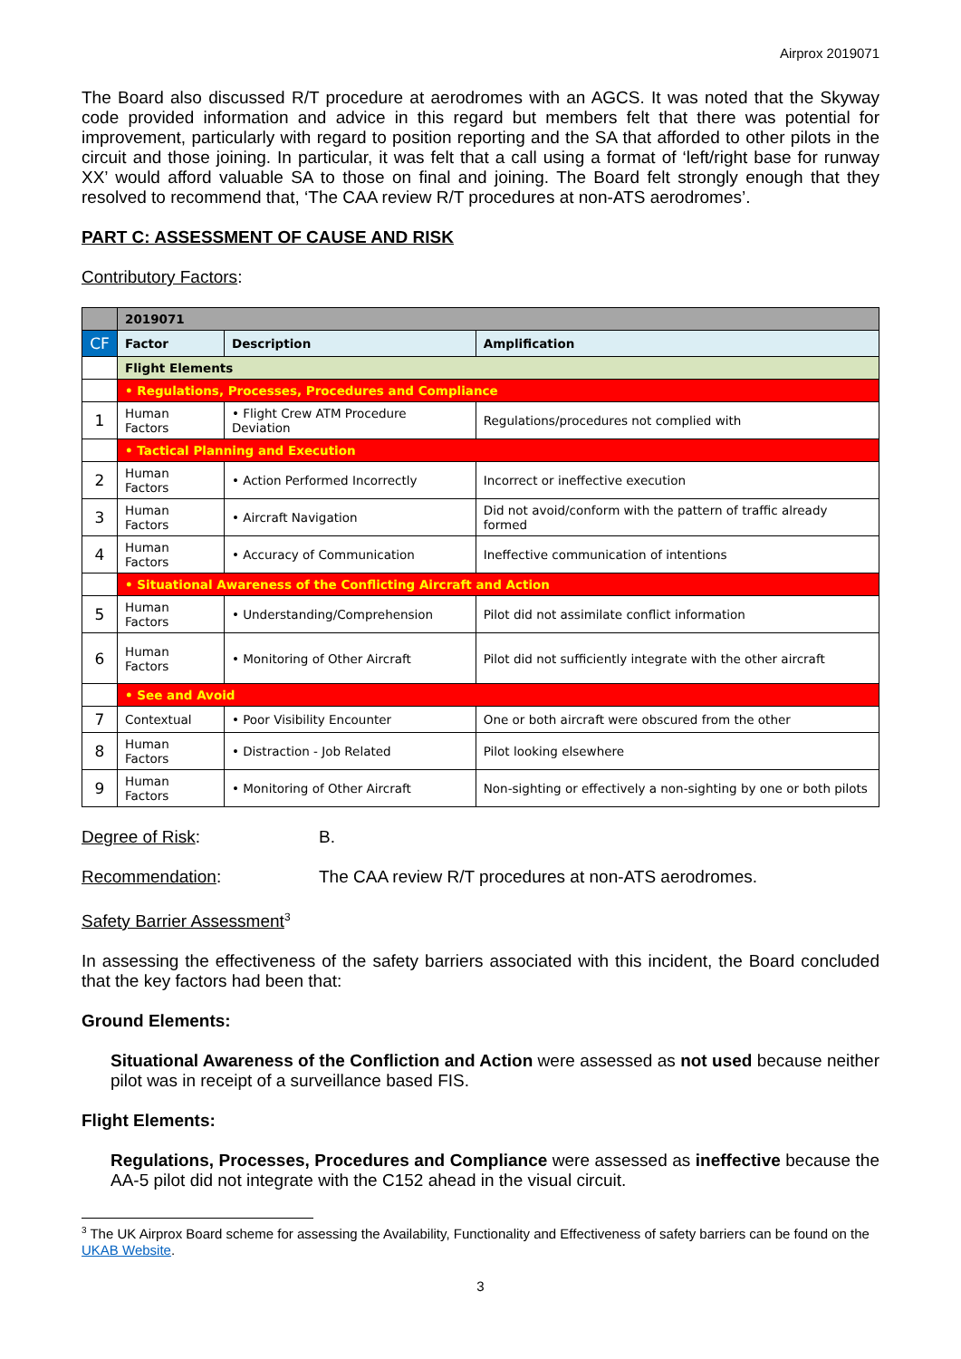Airprox 2019071
The Board also discussed R/T procedure at aerodromes with an AGCS. It was noted that the Skyway code provided information and advice in this regard but members felt that there was potential for improvement, particularly with regard to position reporting and the SA that afforded to other pilots in the circuit and those joining. In particular, it was felt that a call using a format of ‘left/right base for runway XX’ would afford valuable SA to those on final and joining. The Board felt strongly enough that they resolved to recommend that, ‘The CAA review R/T procedures at non-ATS aerodromes’.
PART C: ASSESSMENT OF CAUSE AND RISK
Contributory Factors:
| | 2019071 | | |
| CF | Factor | Description | Amplification |
| | Flight Elements | | |
| | • Regulations, Processes, Procedures and Compliance | | |
| 1 | Human Factors | • Flight Crew ATM Procedure Deviation | Regulations/procedures not complied with |
| | • Tactical Planning and Execution | | |
| 2 | Human Factors | • Action Performed Incorrectly | Incorrect or ineffective execution |
| 3 | Human Factors | • Aircraft Navigation | Did not avoid/conform with the pattern of traffic already formed |
| 4 | Human Factors | • Accuracy of Communication | Ineffective communication of intentions |
| | • Situational Awareness of the Conflicting Aircraft and Action | | |
| 5 | Human Factors | • Understanding/Comprehension | Pilot did not assimilate conflict information |
| 6 | Human Factors | • Monitoring of Other Aircraft | Pilot did not sufficiently integrate with the other aircraft |
| | • See and Avoid | | |
| 7 | Contextual | • Poor Visibility Encounter | One or both aircraft were obscured from the other |
| 8 | Human Factors | • Distraction - Job Related | Pilot looking elsewhere |
| 9 | Human Factors | • Monitoring of Other Aircraft | Non-sighting or effectively a non-sighting by one or both pilots |
Degree of Risk: B.
Recommendation: The CAA review R/T procedures at non-ATS aerodromes.
Safety Barrier Assessment<sup>3</sup>
In assessing the effectiveness of the safety barriers associated with this incident, the Board concluded that the key factors had been that:
Ground Elements:
Situational Awareness of the Confliction and Action were assessed as not used because neither pilot was in receipt of a surveillance based FIS.
Flight Elements:
Regulations, Processes, Procedures and Compliance were assessed as ineffective because the AA-5 pilot did not integrate with the C152 ahead in the visual circuit.
<sup>3</sup> The UK Airprox Board scheme for assessing the Availability, Functionality and Effectiveness of safety barriers can be found on the UKAB Website.
3